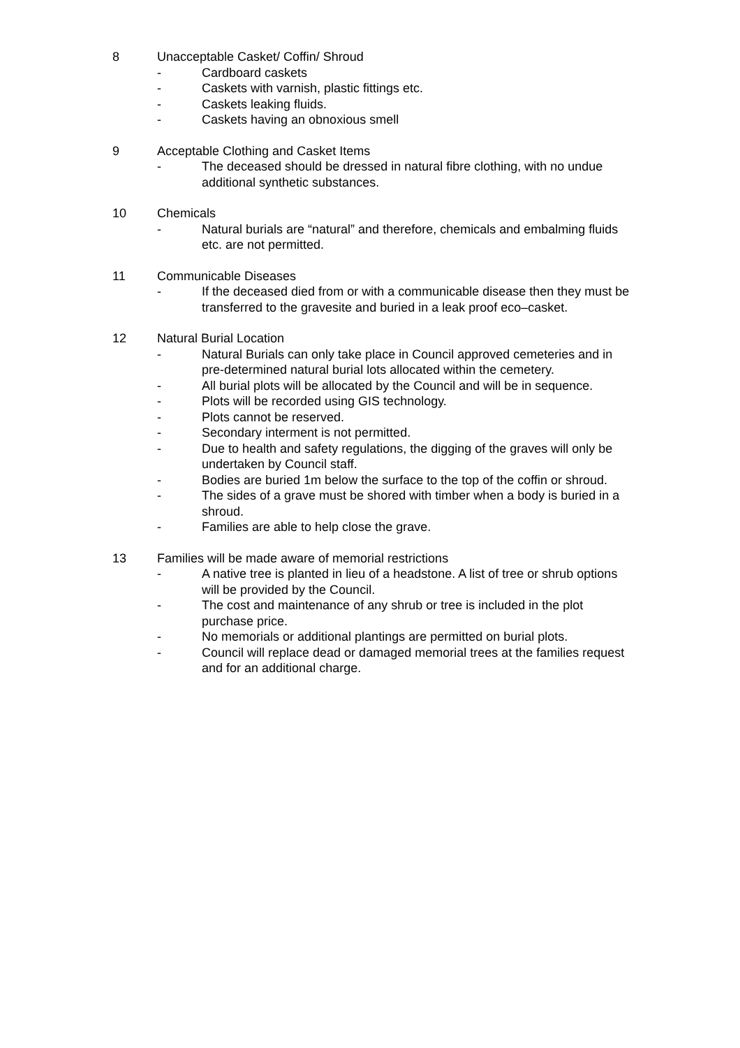8 Unacceptable Casket/ Coffin/ Shroud
- Cardboard caskets
- Caskets with varnish, plastic fittings etc.
- Caskets leaking fluids.
- Caskets having an obnoxious smell
9 Acceptable Clothing and Casket Items
- The deceased should be dressed in natural fibre clothing, with no undue additional synthetic substances.
10 Chemicals
- Natural burials are “natural” and therefore, chemicals and embalming fluids etc. are not permitted.
11 Communicable Diseases
- If the deceased died from or with a communicable disease then they must be transferred to the gravesite and buried in a leak proof eco–casket.
12 Natural Burial Location
- Natural Burials can only take place in Council approved cemeteries and in pre-determined natural burial lots allocated within the cemetery.
- All burial plots will be allocated by the Council and will be in sequence.
- Plots will be recorded using GIS technology.
- Plots cannot be reserved.
- Secondary interment is not permitted.
- Due to health and safety regulations, the digging of the graves will only be undertaken by Council staff.
- Bodies are buried 1m below the surface to the top of the coffin or shroud.
- The sides of a grave must be shored with timber when a body is buried in a shroud.
- Families are able to help close the grave.
13 Families will be made aware of memorial restrictions
- A native tree is planted in lieu of a headstone. A list of tree or shrub options will be provided by the Council.
- The cost and maintenance of any shrub or tree is included in the plot purchase price.
- No memorials or additional plantings are permitted on burial plots.
- Council will replace dead or damaged memorial trees at the families request and for an additional charge.